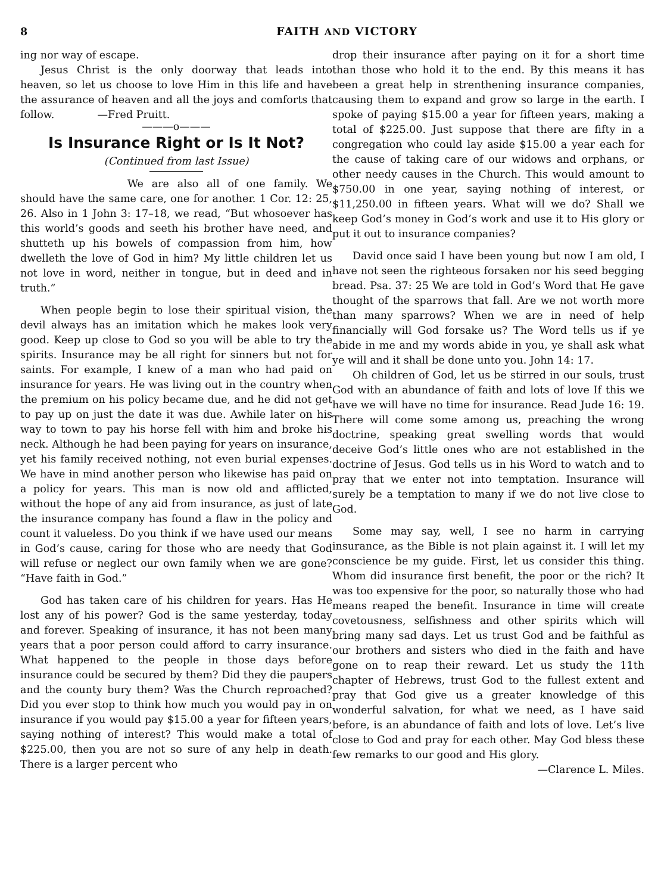8 FAITH AND VICTORY
ing nor way of escape.
Jesus Christ is the only doorway that leads into heaven, so let us choose to love Him in this life and have the assurance of heaven and all the joys and comforts that follow. —Fred Pruitt.
———o———
Is Insurance Right or Is It Not?
(Continued from last Issue)
We are also all of one family. We should have the same care, one for another. 1 Cor. 12: 25, 26. Also in 1 John 3: 17–18, we read, “But whosoever has this world’s goods and seeth his brother have need, and shutteth up his bowels of compassion from him, how dwelleth the love of God in him? My little children let us not love in word, neither in tongue, but in deed and in truth.”
When people begin to lose their spiritual vision, the devil always has an imitation which he makes look very good. Keep up close to God so you will be able to try the spirits. Insurance may be all right for sinners but not for saints. For example, I knew of a man who had paid on insurance for years. He was living out in the country when the premium on his policy became due, and he did not get to pay up on just the date it was due. Awhile later on his way to town to pay his horse fell with him and broke his neck. Although he had been paying for years on insurance, yet his family received nothing, not even burial expenses. We have in mind another person who likewise has paid on a policy for years. This man is now old and afflicted, without the hope of any aid from insurance, as just of late the insurance company has found a flaw in the policy and count it valueless. Do you think if we have used our means in God’s cause, caring for those who are needy that God will refuse or neglect our own family when we are gone? “Have faith in God.”
God has taken care of his children for years. Has He lost any of his power? God is the same yesterday, today and forever. Speaking of insurance, it has not been many years that a poor person could afford to carry insurance. What happened to the people in those days before insurance could be secured by them? Did they die paupers and the county bury them? Was the Church reproached? Did you ever stop to think how much you would pay in on insurance if you would pay $15.00 a year for fifteen years, saying nothing of interest? This would make a total of $225.00, then you are not so sure of any help in death. There is a larger percent who
drop their insurance after paying on it for a short time than those who hold it to the end. By this means it has been a great help in strenthening insurance companies, causing them to expand and grow so large in the earth. I spoke of paying $15.00 a year for fifteen years, making a total of $225.00. Just suppose that there are fifty in a congregation who could lay aside $15.00 a year each for the cause of taking care of our widows and orphans, or other needy causes in the Church. This would amount to $750.00 in one year, saying nothing of interest, or $11,250.00 in fifteen years. What will we do? Shall we keep God’s money in God’s work and use it to His glory or put it out to insurance companies?
David once said I have been young but now I am old, I have not seen the righteous forsaken nor his seed begging bread. Psa. 37: 25 We are told in God’s Word that He gave thought of the sparrows that fall. Are we not worth more than many sparrows? When we are in need of help financially will God forsake us? The Word tells us if ye abide in me and my words abide in you, ye shall ask what ye will and it shall be done unto you. John 14: 17.
Oh children of God, let us be stirred in our souls, trust God with an abundance of faith and lots of love If this we have we will have no time for insurance. Read Jude 16: 19. There will come some among us, preaching the wrong doctrine, speaking great swelling words that would deceive God’s little ones who are not established in the doctrine of Jesus. God tells us in his Word to watch and to pray that we enter not into temptation. Insurance will surely be a temptation to many if we do not live close to God.
Some may say, well, I see no harm in carrying insurance, as the Bible is not plain against it. I will let my conscience be my guide. First, let us consider this thing. Whom did insurance first benefit, the poor or the rich? It was too expensive for the poor, so naturally those who had means reaped the benefit. Insurance in time will create covetousness, selfishness and other spirits which will bring many sad days. Let us trust God and be faithful as our brothers and sisters who died in the faith and have gone on to reap their reward. Let us study the 11th chapter of Hebrews, trust God to the fullest extent and pray that God give us a greater knowledge of this wonderful salvation, for what we need, as I have said before, is an abundance of faith and lots of love. Let’s live close to God and pray for each other. May God bless these few remarks to our good and His glory.
—Clarence L. Miles.